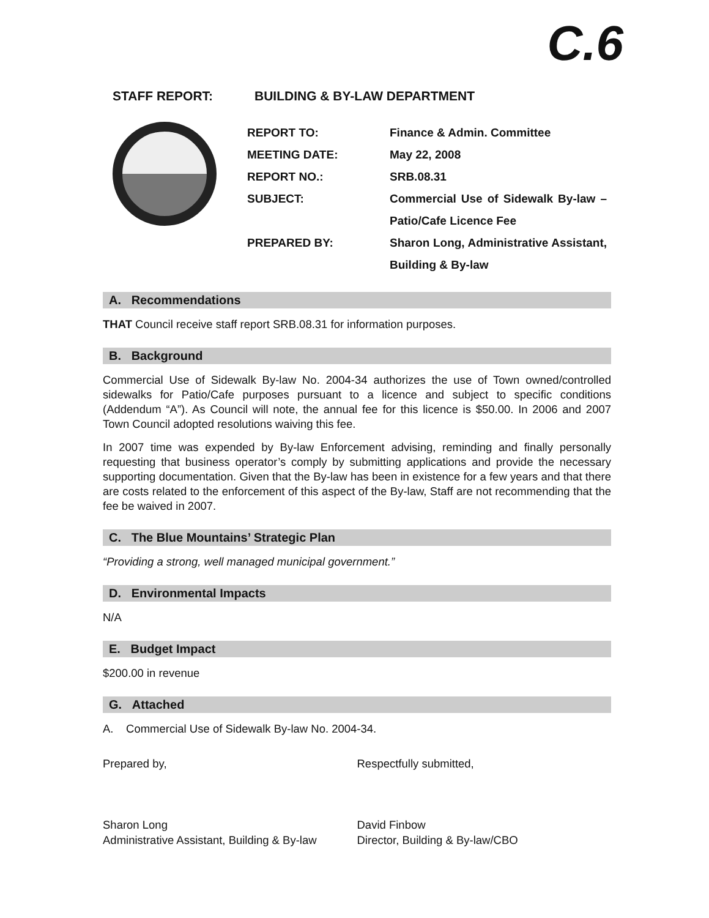C.6
STAFF REPORT: BUILDING & BY-LAW DEPARTMENT
REPORT TO: Finance & Admin. Committee
MEETING DATE: May 22, 2008
REPORT NO.: SRB.08.31
SUBJECT: Commercial Use of Sidewalk By-law – Patio/Cafe Licence Fee
PREPARED BY: Sharon Long, Administrative Assistant, Building & By-law
A. Recommendations
THAT Council receive staff report SRB.08.31 for information purposes.
B. Background
Commercial Use of Sidewalk By-law No. 2004-34 authorizes the use of Town owned/controlled sidewalks for Patio/Cafe purposes pursuant to a licence and subject to specific conditions (Addendum “A”). As Council will note, the annual fee for this licence is $50.00. In 2006 and 2007 Town Council adopted resolutions waiving this fee.
In 2007 time was expended by By-law Enforcement advising, reminding and finally personally requesting that business operator’s comply by submitting applications and provide the necessary supporting documentation. Given that the By-law has been in existence for a few years and that there are costs related to the enforcement of this aspect of the By-law, Staff are not recommending that the fee be waived in 2007.
C. The Blue Mountains’ Strategic Plan
“Providing a strong, well managed municipal government.”
D. Environmental Impacts
N/A
E. Budget Impact
$200.00 in revenue
G. Attached
A. Commercial Use of Sidewalk By-law No. 2004-34.
Prepared by,
Sharon Long
Administrative Assistant, Building & By-law
Respectfully submitted,
David Finbow
Director, Building & By-law/CBO